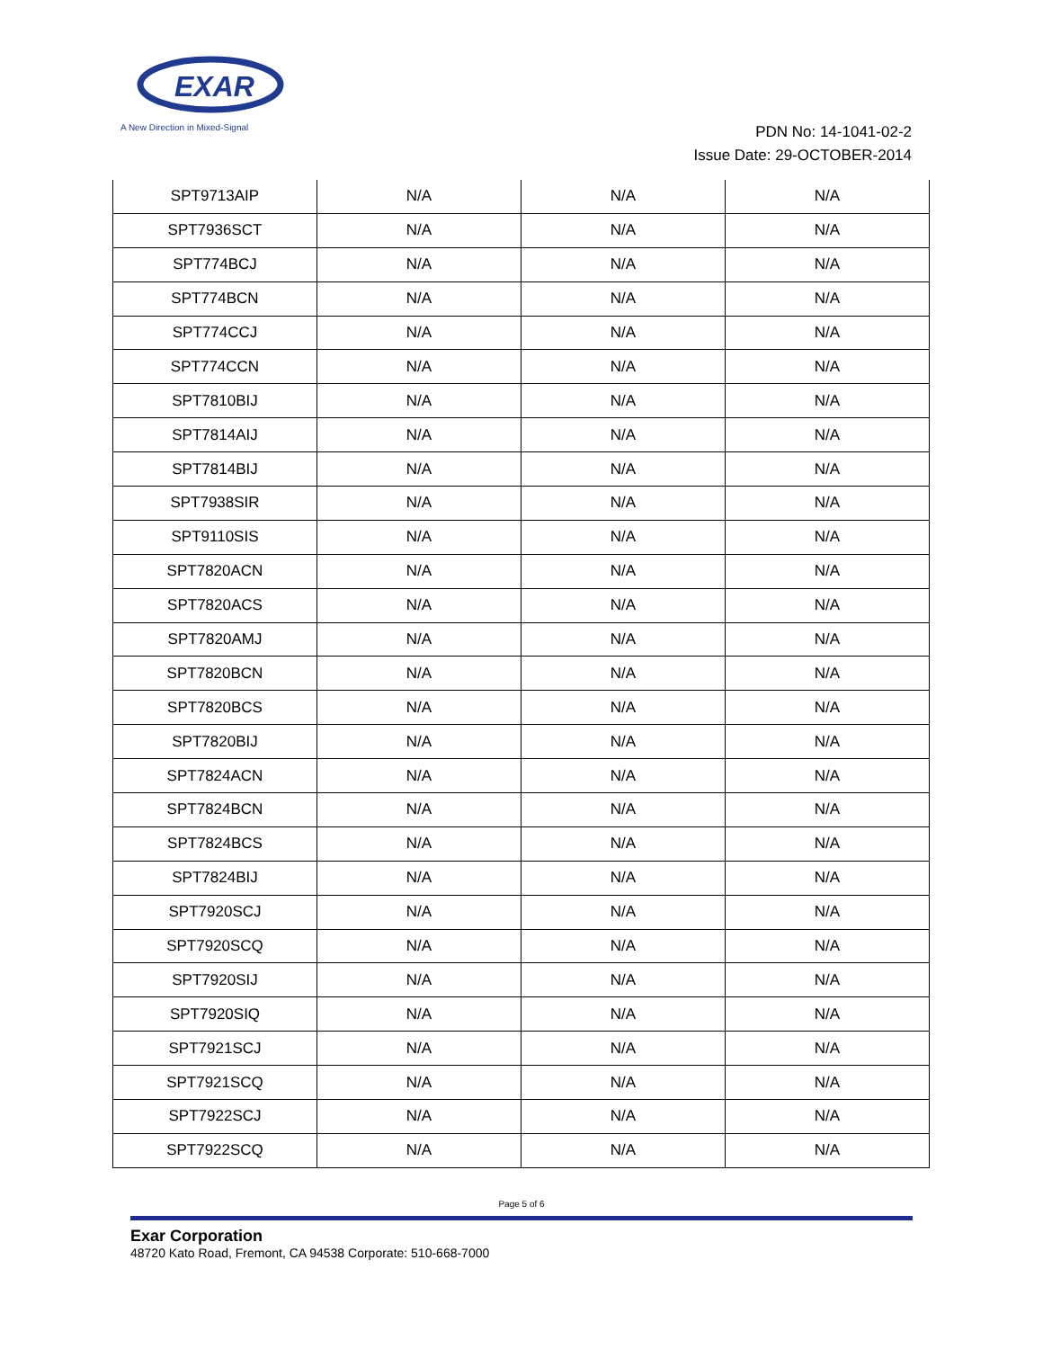EXAR
A New Direction in Mixed-Signal
PDN No: 14-1041-02-2
Issue Date: 29-OCTOBER-2014
| SPT9713AIP | N/A | N/A | N/A |
| SPT7936SCT | N/A | N/A | N/A |
| SPT774BCJ | N/A | N/A | N/A |
| SPT774BCN | N/A | N/A | N/A |
| SPT774CCJ | N/A | N/A | N/A |
| SPT774CCN | N/A | N/A | N/A |
| SPT7810BIJ | N/A | N/A | N/A |
| SPT7814AIJ | N/A | N/A | N/A |
| SPT7814BIJ | N/A | N/A | N/A |
| SPT7938SIR | N/A | N/A | N/A |
| SPT9110SIS | N/A | N/A | N/A |
| SPT7820ACN | N/A | N/A | N/A |
| SPT7820ACS | N/A | N/A | N/A |
| SPT7820AMJ | N/A | N/A | N/A |
| SPT7820BCN | N/A | N/A | N/A |
| SPT7820BCS | N/A | N/A | N/A |
| SPT7820BIJ | N/A | N/A | N/A |
| SPT7824ACN | N/A | N/A | N/A |
| SPT7824BCN | N/A | N/A | N/A |
| SPT7824BCS | N/A | N/A | N/A |
| SPT7824BIJ | N/A | N/A | N/A |
| SPT7920SCJ | N/A | N/A | N/A |
| SPT7920SCQ | N/A | N/A | N/A |
| SPT7920SIJ | N/A | N/A | N/A |
| SPT7920SIQ | N/A | N/A | N/A |
| SPT7921SCJ | N/A | N/A | N/A |
| SPT7921SCQ | N/A | N/A | N/A |
| SPT7922SCJ | N/A | N/A | N/A |
| SPT7922SCQ | N/A | N/A | N/A |
Page 5 of 6
Exar Corporation
48720 Kato Road, Fremont, CA 94538 Corporate: 510-668-7000